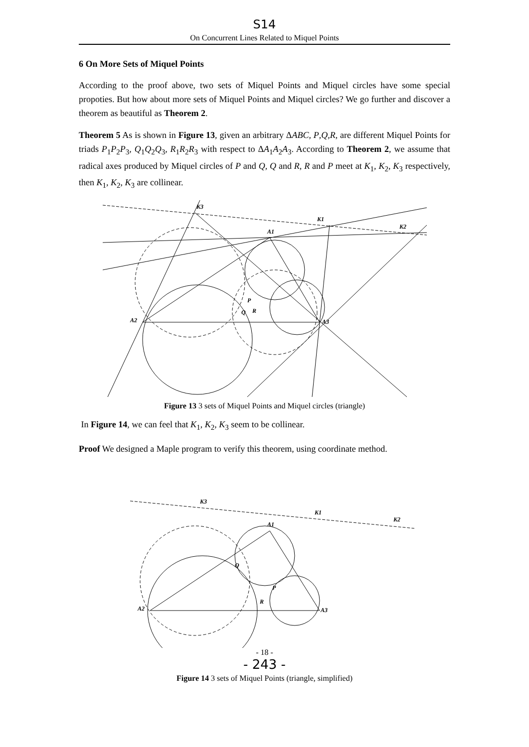S14
On Concurrent Lines Related to Miquel Points
6 On More Sets of Miquel Points
According to the proof above, two sets of Miquel Points and Miquel circles have some special propoties. But how about more sets of Miquel Points and Miquel circles? We go further and discover a theorem as beautiful as Theorem 2.
Theorem 5 As is shown in Figure 13, given an arbitrary ΔABC, P,Q,R, are different Miquel Points for triads P<sub>1</sub>P<sub>2</sub>P<sub>3</sub>, Q<sub>1</sub>Q<sub>2</sub>Q<sub>3</sub>, R<sub>1</sub>R<sub>2</sub>R<sub>3</sub> with respect to ΔA<sub>1</sub>A<sub>2</sub>A<sub>3</sub>. According to Theorem 2, we assume that radical axes produced by Miquel circles of P and Q, Q and R, R and P meet at K<sub>1</sub>, K<sub>2</sub>, K<sub>3</sub> respectively, then K<sub>1</sub>, K<sub>2</sub>, K<sub>3</sub> are collinear.
K3
K1
K2
A1
A2
A3
P
Q
R
Figure 13 3 sets of Miquel Points and Miquel circles (triangle)
In Figure 14, we can feel that K<sub>1</sub>, K<sub>2</sub>, K<sub>3</sub> seem to be collinear.
Proof We designed a Maple program to verify this theorem, using coordinate method.
K3
K1
K2
A1
A2
A3
Q
P
R
- 18 -
- 243 -
Figure 14 3 sets of Miquel Points (triangle, simplified)